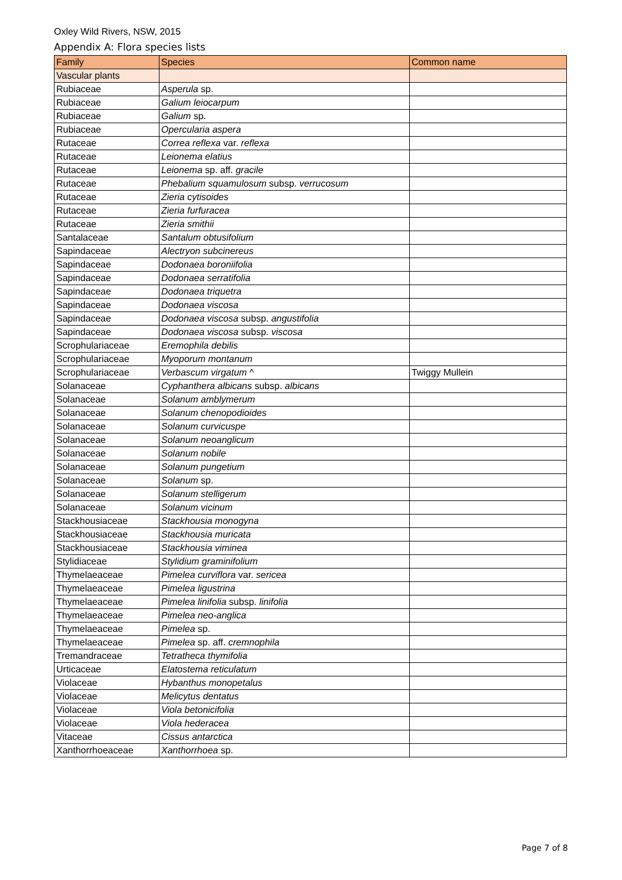Oxley Wild Rivers, NSW, 2015
Appendix A: Flora species lists
| Family | Species | Common name |
| --- | --- | --- |
| Vascular plants | | |
| Rubiaceae | Asperula sp. | |
| Rubiaceae | Galium leiocarpum | |
| Rubiaceae | Galium sp. | |
| Rubiaceae | Opercularia aspera | |
| Rutaceae | Correa reflexa var. reflexa | |
| Rutaceae | Leionema elatius | |
| Rutaceae | Leionema sp. aff. gracile | |
| Rutaceae | Phebalium squamulosum subsp. verrucosum | |
| Rutaceae | Zieria cytisoides | |
| Rutaceae | Zieria furfuracea | |
| Rutaceae | Zieria smithii | |
| Santalaceae | Santalum obtusifolium | |
| Sapindaceae | Alectryon subcinereus | |
| Sapindaceae | Dodonaea boroniifolia | |
| Sapindaceae | Dodonaea serratifolia | |
| Sapindaceae | Dodonaea triquetra | |
| Sapindaceae | Dodonaea viscosa | |
| Sapindaceae | Dodonaea viscosa subsp. angustifolia | |
| Sapindaceae | Dodonaea viscosa subsp. viscosa | |
| Scrophulariaceae | Eremophila debilis | |
| Scrophulariaceae | Myoporum montanum | |
| Scrophulariaceae | Verbascum virgatum ^ | Twiggy Mullein |
| Solanaceae | Cyphanthera albicans subsp. albicans | |
| Solanaceae | Solanum amblymerum | |
| Solanaceae | Solanum chenopodioides | |
| Solanaceae | Solanum curvicuspe | |
| Solanaceae | Solanum neoanglicum | |
| Solanaceae | Solanum nobile | |
| Solanaceae | Solanum pungetium | |
| Solanaceae | Solanum sp. | |
| Solanaceae | Solanum stelligerum | |
| Solanaceae | Solanum vicinum | |
| Stackhousiaceae | Stackhousia monogyna | |
| Stackhousiaceae | Stackhousia muricata | |
| Stackhousiaceae | Stackhousia viminea | |
| Stylidiaceae | Stylidium graminifolium | |
| Thymelaeaceae | Pimelea curviflora var. sericea | |
| Thymelaeaceae | Pimelea ligustrina | |
| Thymelaeaceae | Pimelea linifolia subsp. linifolia | |
| Thymelaeaceae | Pimelea neo-anglica | |
| Thymelaeaceae | Pimelea sp. | |
| Thymelaeaceae | Pimelea sp. aff. cremnophila | |
| Tremandraceae | Tetratheca thymifolia | |
| Urticaceae | Elatostema reticulatum | |
| Violaceae | Hybanthus monopetalus | |
| Violaceae | Melicytus dentatus | |
| Violaceae | Viola betonicifolia | |
| Violaceae | Viola hederacea | |
| Vitaceae | Cissus antarctica | |
| Xanthorrhoeaceae | Xanthorrhoea sp. | |
Page 7 of 8